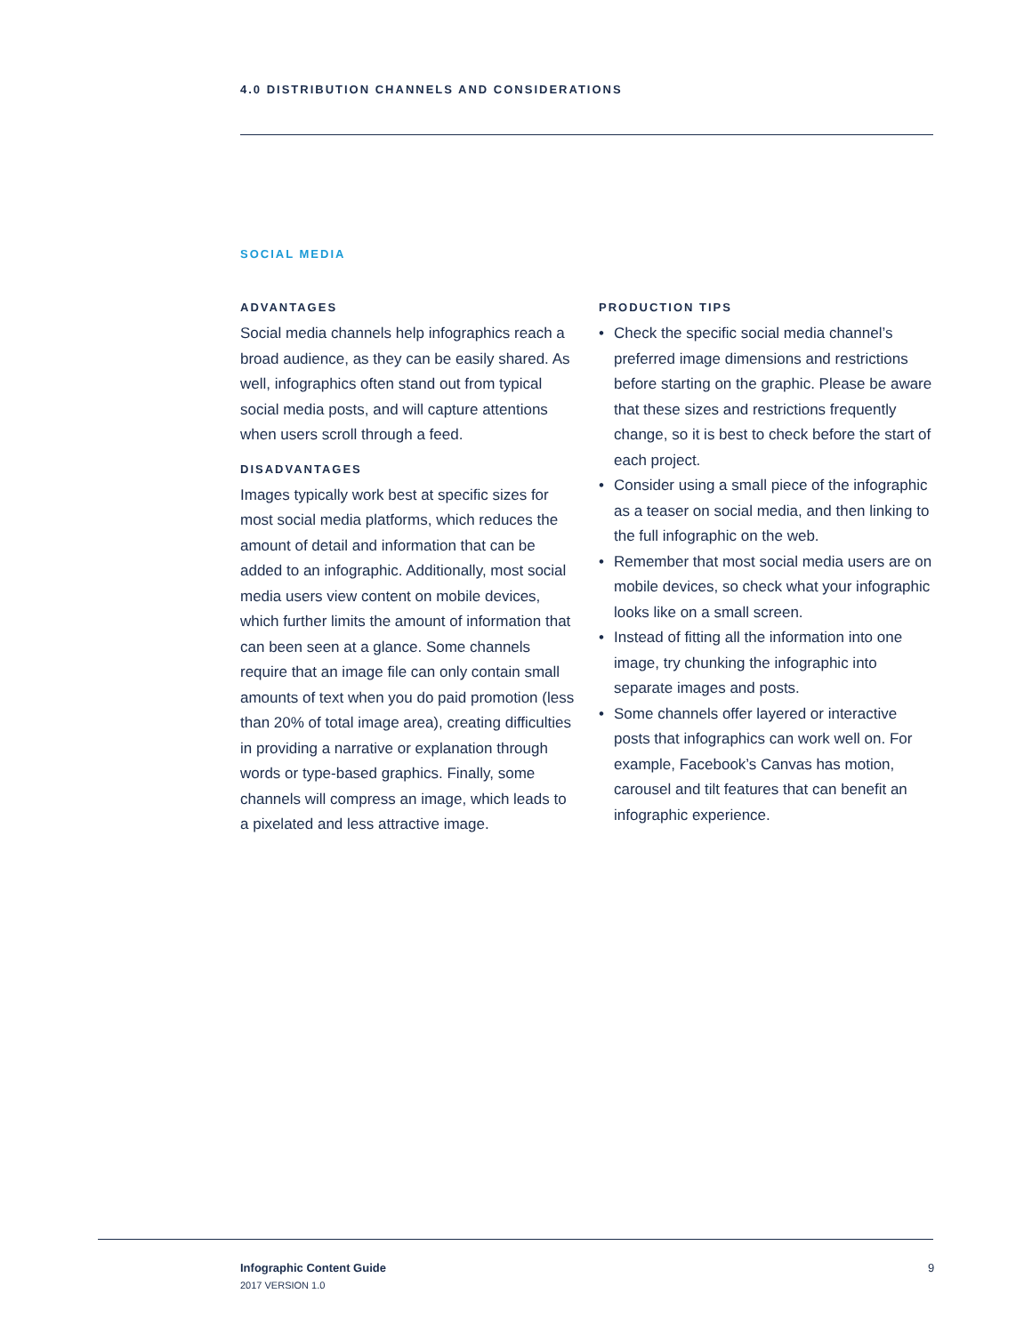4.0 DISTRIBUTION CHANNELS AND CONSIDERATIONS
SOCIAL MEDIA
ADVANTAGES
Social media channels help infographics reach a broad audience, as they can be easily shared. As well, infographics often stand out from typical social media posts, and will capture attentions when users scroll through a feed.
DISADVANTAGES
Images typically work best at specific sizes for most social media platforms, which reduces the amount of detail and information that can be added to an infographic. Additionally, most social media users view content on mobile devices, which further limits the amount of information that can been seen at a glance. Some channels require that an image file can only contain small amounts of text when you do paid promotion (less than 20% of total image area), creating difficulties in providing a narrative or explanation through words or type-based graphics. Finally, some channels will compress an image, which leads to a pixelated and less attractive image.
PRODUCTION TIPS
• Check the specific social media channel’s preferred image dimensions and restrictions before starting on the graphic. Please be aware that these sizes and restrictions frequently change, so it is best to check before the start of each project.
• Consider using a small piece of the infographic as a teaser on social media, and then linking to the full infographic on the web.
• Remember that most social media users are on mobile devices, so check what your infographic looks like on a small screen.
• Instead of fitting all the information into one image, try chunking the infographic into separate images and posts.
• Some channels offer layered or interactive posts that infographics can work well on. For example, Facebook’s Canvas has motion, carousel and tilt features that can benefit an infographic experience.
Infographic Content Guide
2017 VERSION 1.0
9